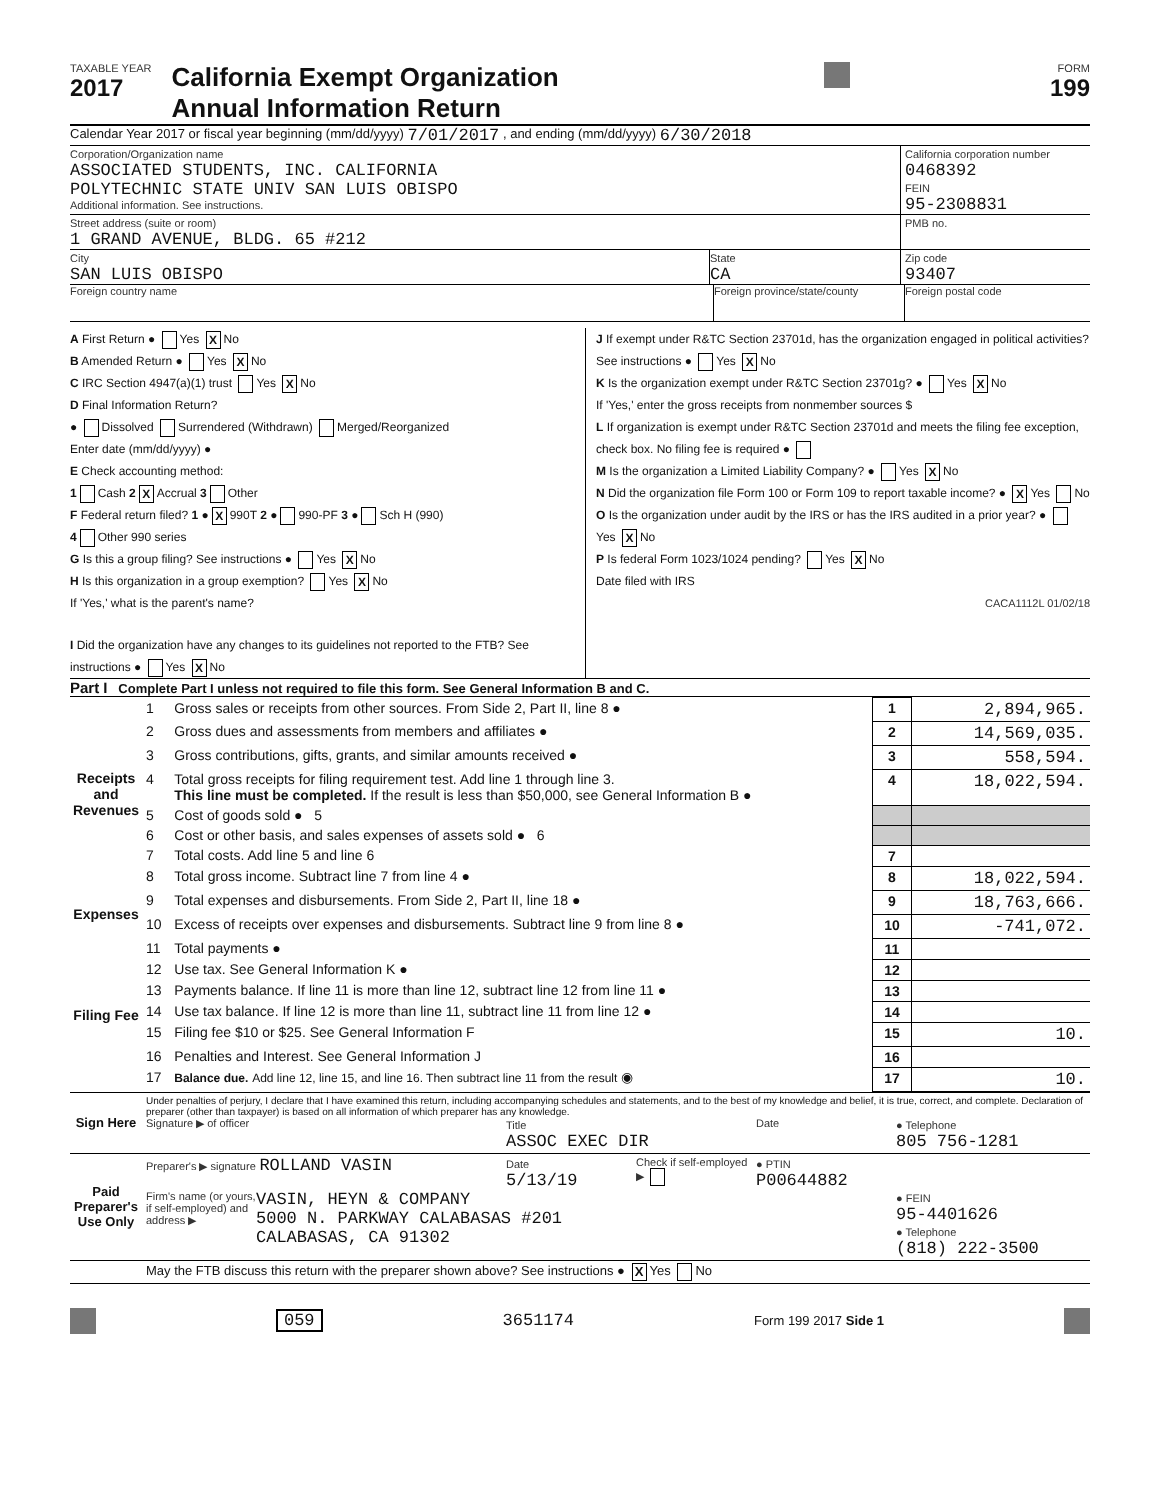TAXABLE YEAR
2017
California Exempt Organization
Annual Information Return
FORM
199
Calendar Year 2017 or fiscal year beginning (mm/dd/yyyy) 7/01/2017 , and ending (mm/dd/yyyy) 6/30/2018
Corporation/Organization name
ASSOCIATED STUDENTS, INC. CALIFORNIA
POLYTECHNIC STATE UNIV SAN LUIS OBISPO
Additional information. See instructions.
California corporation number
0468392
FEIN
95-2308831
Street address (suite or room)
1 GRAND AVENUE, BLDG. 65 #212
PMB no.
City
SAN LUIS OBISPO
State
CA
Zip code
93407
Foreign country name Foreign province/state/county
Foreign postal code
A First Return ● Yes X No
B Amended Return ● Yes X No
C IRC Section 4947(a)(1) trust Yes X No
D Final Information Return?
● Dissolved Surrendered (Withdrawn) Merged/Reorganized
Enter date (mm/dd/yyyy) ●
E Check accounting method:
1 Cash 2 X Accrual 3 Other
F Federal return filed? 1 ● X 990T 2 ● 990-PF 3 ● Sch H (990)
4 Other 990 series
G Is this a group filing? See instructions ● Yes X No
H Is this organization in a group exemption? Yes X No
If 'Yes,' what is the parent's name?
I Did the organization have any changes to its guidelines not reported to the FTB? See instructions ● Yes X No
J If exempt under R&TC Section 23701d, has the organization engaged in political activities? See instructions ● Yes X No
K Is the organization exempt under R&TC Section 23701g? ● Yes X No
If 'Yes,' enter the gross receipts from nonmember sources $
L If organization is exempt under R&TC Section 23701d and meets the filing fee exception, check box. No filing fee is required ●
M Is the organization a Limited Liability Company? ● Yes X No
N Did the organization file Form 100 or Form 109 to report taxable income? ● X Yes No
O Is the organization under audit by the IRS or has the IRS audited in a prior year? ● Yes X No
P Is federal Form 1023/1024 pending? Yes X No
Date filed with IRS
CACA1112L 01/02/18
Part I Complete Part I unless not required to file this form. See General Information B and C.
| Receipts and Revenues | 1 | Gross sales or receipts from other sources. From Side 2, Part II, line 8 ● | 1 | 2,894,965. |
| | 2 | Gross dues and assessments from members and affiliates ● | 2 | 14,569,035. |
| | 3 | Gross contributions, gifts, grants, and similar amounts received ● | 3 | 558,594. |
| | 4 | Total gross receipts for filing requirement test. Add line 1 through line 3. This line must be completed. If the result is less than $50,000, see General Information B ● | 4 | 18,022,594. |
| | 5 | Cost of goods sold ● 5 | | |
| | 6 | Cost or other basis, and sales expenses of assets sold ● 6 | | |
| | 7 | Total costs. Add line 5 and line 6 | 7 | |
| | 8 | Total gross income. Subtract line 7 from line 4 ● | 8 | 18,022,594. |
| Expenses | 9 | Total expenses and disbursements. From Side 2, Part II, line 18 ● | 9 | 18,763,666. |
| | 10 | Excess of receipts over expenses and disbursements. Subtract line 9 from line 8 ● | 10 | -741,072. |
| Filing Fee | 11 | Total payments ● | 11 | |
| | 12 | Use tax. See General Information K ● | 12 | |
| | 13 | Payments balance. If line 11 is more than line 12, subtract line 12 from line 11 ● | 13 | |
| | 14 | Use tax balance. If line 12 is more than line 11, subtract line 11 from line 12 ● | 14 | |
| | 15 | Filing fee $10 or $25. See General Information F | 15 | 10. |
| | 16 | Penalties and Interest. See General Information J | 16 | |
| | 17 | Balance due. Add line 12, line 15, and line 16. Then subtract line 11 from the result ◉ | 17 | 10. |
| Sign Here | Under penalties of perjury, I declare that I have examined this return, including accompanying schedules and statements, and to the best of my knowledge and belief, it is true, correct, and complete. Declaration of preparer (other than taxpayer) is based on all information of which preparer has any knowledge. Signature ▶ of officer Title ASSOC EXEC DIR Date ● Telephone 805 756-1281 |
| Paid Preparer's Use Only | Preparer's ▶ signature ROLLAND VASIN Date 5/13/19 Check if self-employed ▶ ● PTIN P00644882 Firm's name (or yours, if self-employed) and address ▶ VASIN, HEYN & COMPANY 5000 N. PARKWAY CALABASAS #201 CALABASAS, CA 91302 ● FEIN 95-4401626 ● Telephone (818) 222-3500 |
| | May the FTB discuss this return with the preparer shown above? See instructions ● X Yes No |
059 3651174 Form 199 2017 Side 1